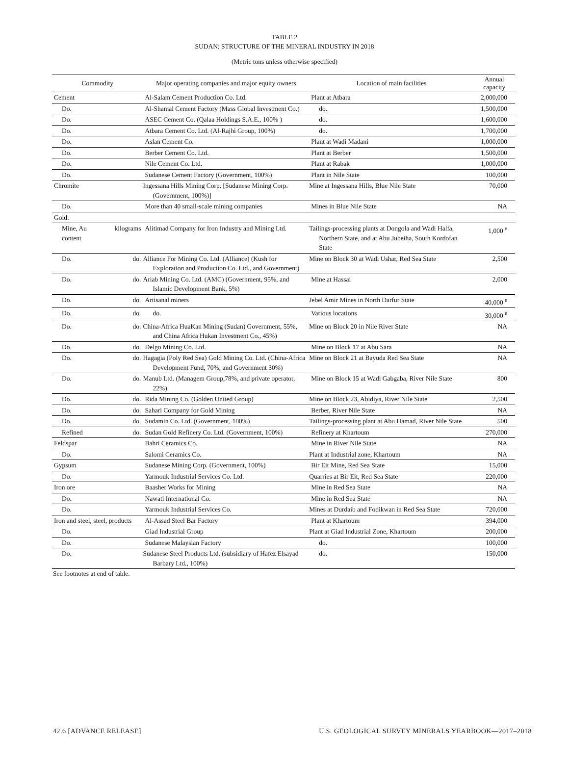TABLE 2
SUDAN: STRUCTURE OF THE MINERAL INDUSTRY IN 2018
(Metric tons unless otherwise specified)
| Commodity | | Major operating companies and major equity owners | Location of main facilities | Annual capacity |
| --- | --- | --- | --- | --- |
| Cement | | Al-Salam Cement Production Co. Ltd. | Plant at Atbara | 2,000,000 |
| Do. | | Al-Shamal Cement Factory (Mass Global Investment Co.) | do. | 1,500,000 |
| Do. | | ASEC Cement Co. (Qalaa Holdings S.A.E., 100% ) | do. | 1,600,000 |
| Do. | | Atbara Cement Co. Ltd. (Al-Rajhi Group, 100%) | do. | 1,700,000 |
| Do. | | Aslan Cement Co. | Plant at Wadi Madani | 1,000,000 |
| Do. | | Berber Cement Co. Ltd. | Plant at Berber | 1,500,000 |
| Do. | | Nile Cement Co. Ltd. | Plant at Rabak | 1,000,000 |
| Do. | | Sudanese Cement Factory (Government, 100%) | Plant in Nile State | 100,000 |
| Chromite | | Ingessana Hills Mining Corp. [Sudanese Mining Corp. (Government, 100%)] | Mine at Ingessana Hills, Blue Nile State | 70,000 |
| Do. | | More than 40 small-scale mining companies | Mines in Blue Nile State | NA |
| Gold: | | | | |
| Mine, Au content | kilograms | Alitimad Company for Iron Industry and Mining Ltd. | Tailings-processing plants at Dongola and Wadi Halfa, Northern State, and at Abu Jubeiha, South Kordofan State | 1,000 <sup>e</sup> |
| Do. | do. | Alliance For Mining Co. Ltd. (Alliance) (Kush for Exploration and Production Co. Ltd., and Government) | Mine on Block 30 at Wadi Ushar, Red Sea State | 2,500 |
| Do. | do. | Ariab Mining Co. Ltd. (AMC) (Government, 95%, and Islamic Development Bank, 5%) | Mine at Hassai | 2,000 |
| Do. | do. | Artisanal miners | Jebel Amir Mines in North Darfur State | 40,000 <sup>e</sup> |
| Do. | do. | do. | Various locations | 30,000 <sup>e</sup> |
| Do. | do. | China-Africa HuaKan Mining (Sudan) Government, 55%, and China Africa Hukan Investment Co., 45%) | Mine on Block 20 in Nile River State | NA |
| Do. | do. | Delgo Mining Co. Ltd. | Mine on Block 17 at Abu Sara | NA |
| Do. | do. | Hagagia (Poly Red Sea) Gold Mining Co. Ltd. (China-Africa Development Fund, 70%, and Government 30%) | Mine on Block 21 at Bayuda Red Sea State | NA |
| Do. | do. | Manub Ltd. (Managem Group,78%, and private operator, 22%) | Mine on Block 15 at Wadi Gabgaba, River Nile State | 800 |
| Do. | do. | Rida Mining Co. (Golden United Group) | Mine on Block 23, Abidiya, River Nile State | 2,500 |
| Do. | do. | Sahari Company for Gold Mining | Berber, River Nile State | NA |
| Do. | do. | Sudamin Co. Ltd. (Government, 100%) | Tailings-processing plant at Abu Hamad, River Nile State | 500 |
| Refined | do. | Sudan Gold Refinery Co. Ltd. (Government, 100%) | Refinery at Khartoum | 270,000 |
| Feldspar | | Bahri Ceramics Co. | Mine in River Nile State | NA |
| Do. | | Salomi Ceramics Co. | Plant at Industrial zone, Khartoum | NA |
| Gypsum | | Sudanese Mining Corp. (Government, 100%) | Bir Eit Mine, Red Sea State | 15,000 |
| Do. | | Yarmouk Industrial Services Co. Ltd. | Quarries at Bir Eit, Red Sea State | 220,000 |
| Iron ore | | Baasher Works for Mining | Mine in Red Sea State | NA |
| Do. | | Nawati International Co. | Mine in Red Sea State | NA |
| Do. | | Yarmouk Industrial Services Co. | Mines at Durdaib and Fodikwan in Red Sea State | 720,000 |
| Iron and steel, steel, products | | Al-Assad Steel Bar Factory | Plant at Khartoum | 394,000 |
| Do. | | Giad Industrial Group | Plant at Giad Industrial Zone, Khartoum | 200,000 |
| Do. | | Sudanese Malaysian Factory | do. | 100,000 |
| Do. | | Sudanese Steel Products Ltd. (subsidiary of Hafez Elsayad Barbary Ltd., 100%) | do. | 150,000 |
See footnotes at end of table.
42.6 [ADVANCE RELEASE] U.S. GEOLOGICAL SURVEY MINERALS YEARBOOK—2017–2018